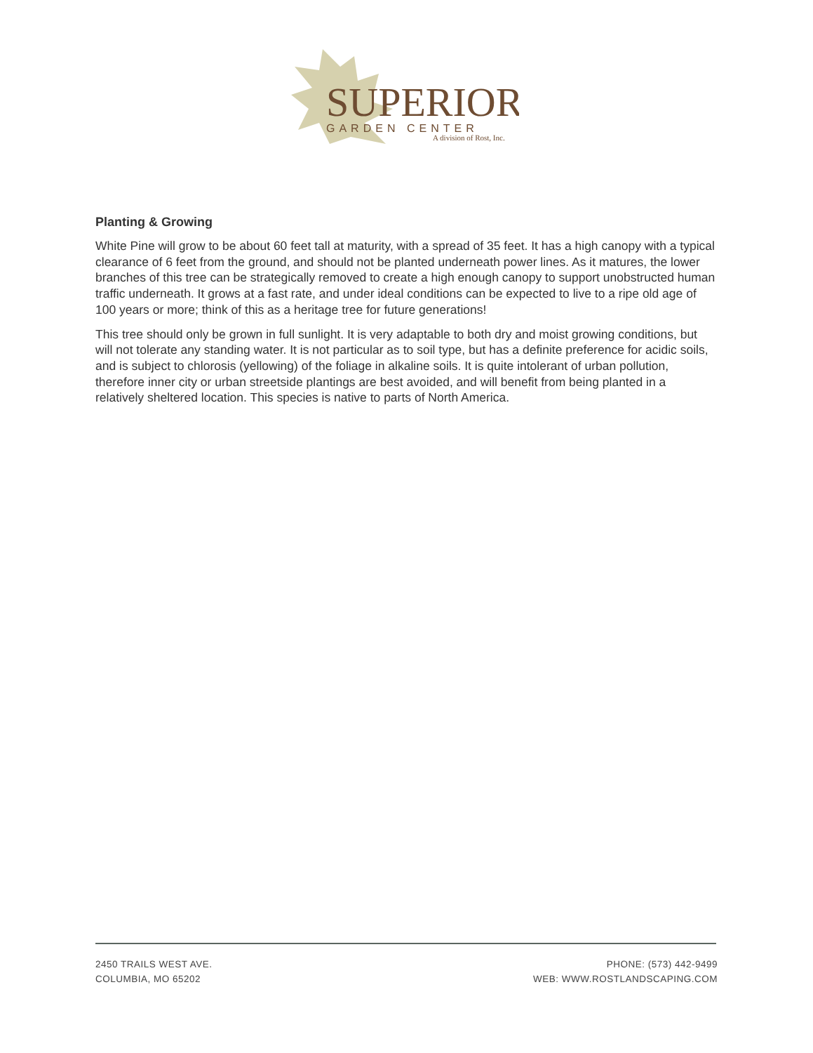SUPERIOR
GARDEN CENTER
A division of Rost, Inc.
Planting & Growing
White Pine will grow to be about 60 feet tall at maturity, with a spread of 35 feet. It has a high canopy with a typical clearance of 6 feet from the ground, and should not be planted underneath power lines. As it matures, the lower branches of this tree can be strategically removed to create a high enough canopy to support unobstructed human traffic underneath. It grows at a fast rate, and under ideal conditions can be expected to live to a ripe old age of 100 years or more; think of this as a heritage tree for future generations!
This tree should only be grown in full sunlight. It is very adaptable to both dry and moist growing conditions, but will not tolerate any standing water. It is not particular as to soil type, but has a definite preference for acidic soils, and is subject to chlorosis (yellowing) of the foliage in alkaline soils. It is quite intolerant of urban pollution, therefore inner city or urban streetside plantings are best avoided, and will benefit from being planted in a relatively sheltered location. This species is native to parts of North America.
2450 TRAILS WEST AVE.
COLUMBIA, MO 65202
PHONE: (573) 442-9499
WEB: WWW.ROSTLANDSCAPING.COM